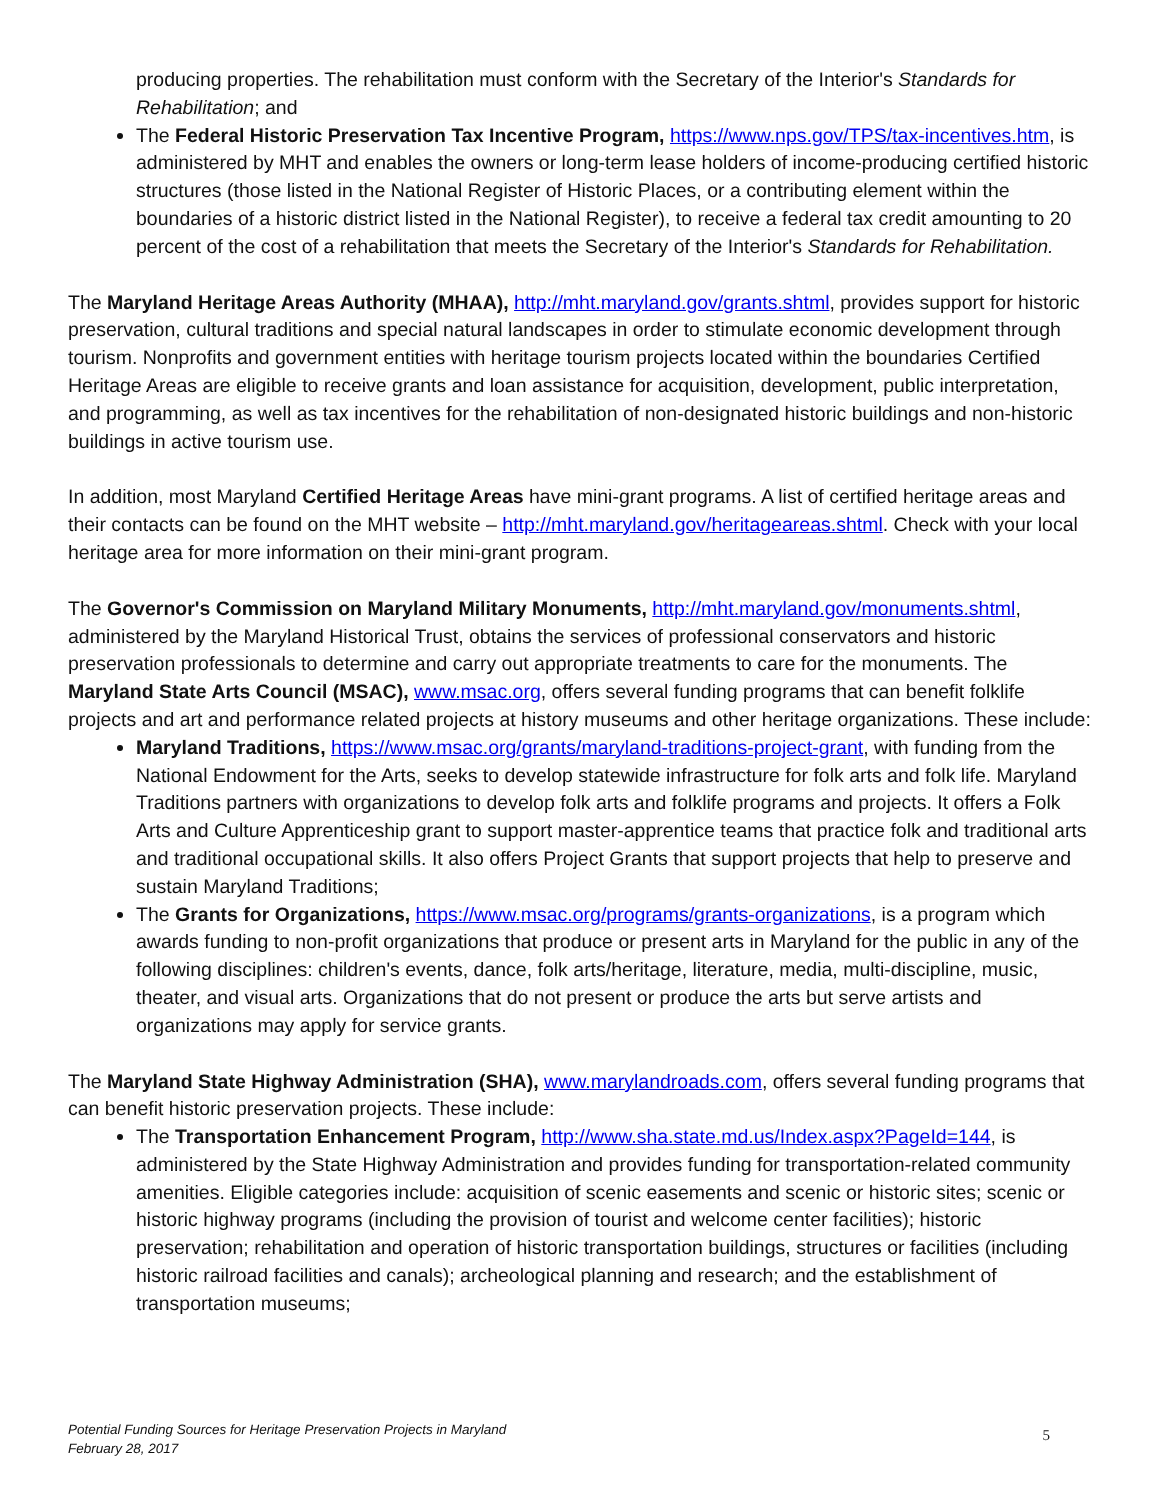producing properties. The rehabilitation must conform with the Secretary of the Interior's Standards for Rehabilitation; and
The Federal Historic Preservation Tax Incentive Program, https://www.nps.gov/TPS/tax-incentives.htm, is administered by MHT and enables the owners or long-term lease holders of income-producing certified historic structures (those listed in the National Register of Historic Places, or a contributing element within the boundaries of a historic district listed in the National Register), to receive a federal tax credit amounting to 20 percent of the cost of a rehabilitation that meets the Secretary of the Interior's Standards for Rehabilitation.
The Maryland Heritage Areas Authority (MHAA), http://mht.maryland.gov/grants.shtml, provides support for historic preservation, cultural traditions and special natural landscapes in order to stimulate economic development through tourism. Nonprofits and government entities with heritage tourism projects located within the boundaries Certified Heritage Areas are eligible to receive grants and loan assistance for acquisition, development, public interpretation, and programming, as well as tax incentives for the rehabilitation of non-designated historic buildings and non-historic buildings in active tourism use.
In addition, most Maryland Certified Heritage Areas have mini-grant programs. A list of certified heritage areas and their contacts can be found on the MHT website – http://mht.maryland.gov/heritageareas.shtml. Check with your local heritage area for more information on their mini-grant program.
The Governor's Commission on Maryland Military Monuments, http://mht.maryland.gov/monuments.shtml, administered by the Maryland Historical Trust, obtains the services of professional conservators and historic preservation professionals to determine and carry out appropriate treatments to care for the monuments. The Maryland State Arts Council (MSAC), www.msac.org, offers several funding programs that can benefit folklife projects and art and performance related projects at history museums and other heritage organizations. These include:
Maryland Traditions, https://www.msac.org/grants/maryland-traditions-project-grant, with funding from the National Endowment for the Arts, seeks to develop statewide infrastructure for folk arts and folk life. Maryland Traditions partners with organizations to develop folk arts and folklife programs and projects. It offers a Folk Arts and Culture Apprenticeship grant to support master-apprentice teams that practice folk and traditional arts and traditional occupational skills. It also offers Project Grants that support projects that help to preserve and sustain Maryland Traditions;
The Grants for Organizations, https://www.msac.org/programs/grants-organizations, is a program which awards funding to non-profit organizations that produce or present arts in Maryland for the public in any of the following disciplines: children's events, dance, folk arts/heritage, literature, media, multi-discipline, music, theater, and visual arts. Organizations that do not present or produce the arts but serve artists and organizations may apply for service grants.
The Maryland State Highway Administration (SHA), www.marylandroads.com, offers several funding programs that can benefit historic preservation projects. These include:
The Transportation Enhancement Program, http://www.sha.state.md.us/Index.aspx?PageId=144, is administered by the State Highway Administration and provides funding for transportation-related community amenities. Eligible categories include: acquisition of scenic easements and scenic or historic sites; scenic or historic highway programs (including the provision of tourist and welcome center facilities); historic preservation; rehabilitation and operation of historic transportation buildings, structures or facilities (including historic railroad facilities and canals); archeological planning and research; and the establishment of transportation museums;
Potential Funding Sources for Heritage Preservation Projects in Maryland
February 28, 2017
5